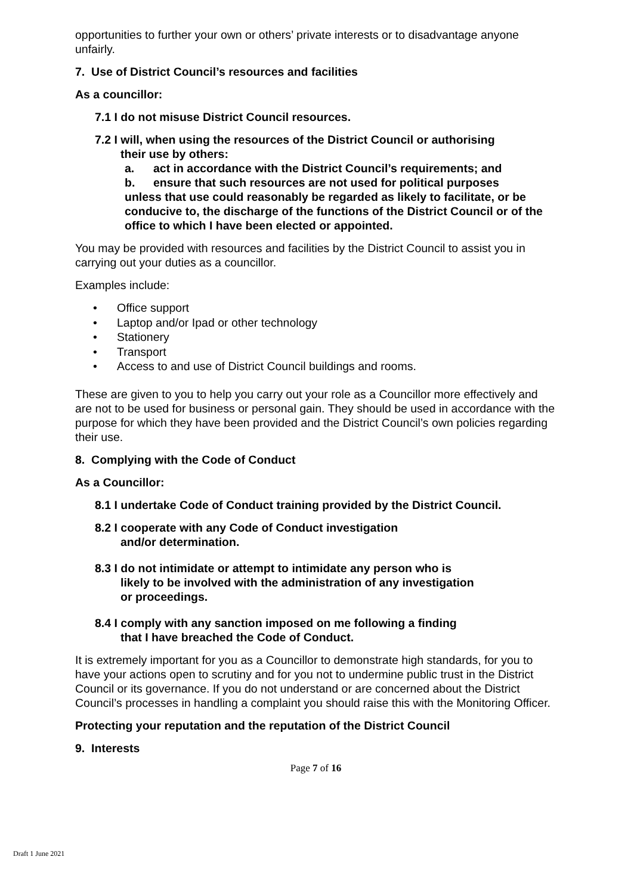opportunities to further your own or others’ private interests or to disadvantage anyone unfairly.
7. Use of District Council’s resources and facilities
As a councillor:
7.1 I do not misuse District Council resources.
7.2 I will, when using the resources of the District Council or authorising
their use by others:
a. act in accordance with the District Council’s requirements; and
b. ensure that such resources are not used for political purposes
unless that use could reasonably be regarded as likely to facilitate, or be conducive to, the discharge of the functions of the District Council or of the office to which I have been elected or appointed.
You may be provided with resources and facilities by the District Council to assist you in carrying out your duties as a councillor.
Examples include:
• Office support
• Laptop and/or Ipad or other technology
• Stationery
• Transport
• Access to and use of District Council buildings and rooms.
These are given to you to help you carry out your role as a Councillor more effectively and are not to be used for business or personal gain. They should be used in accordance with the purpose for which they have been provided and the District Council’s own policies regarding their use.
8. Complying with the Code of Conduct
As a Councillor:
8.1 I undertake Code of Conduct training provided by the District Council.
8.2 I cooperate with any Code of Conduct investigation
and/or determination.
8.3 I do not intimidate or attempt to intimidate any person who is
likely to be involved with the administration of any investigation
or proceedings.
8.4 I comply with any sanction imposed on me following a finding
that I have breached the Code of Conduct.
It is extremely important for you as a Councillor to demonstrate high standards, for you to have your actions open to scrutiny and for you not to undermine public trust in the District Council or its governance. If you do not understand or are concerned about the District Council’s processes in handling a complaint you should raise this with the Monitoring Officer.
Protecting your reputation and the reputation of the District Council
9. Interests
Page 7 of 16
Draft 1 June 2021